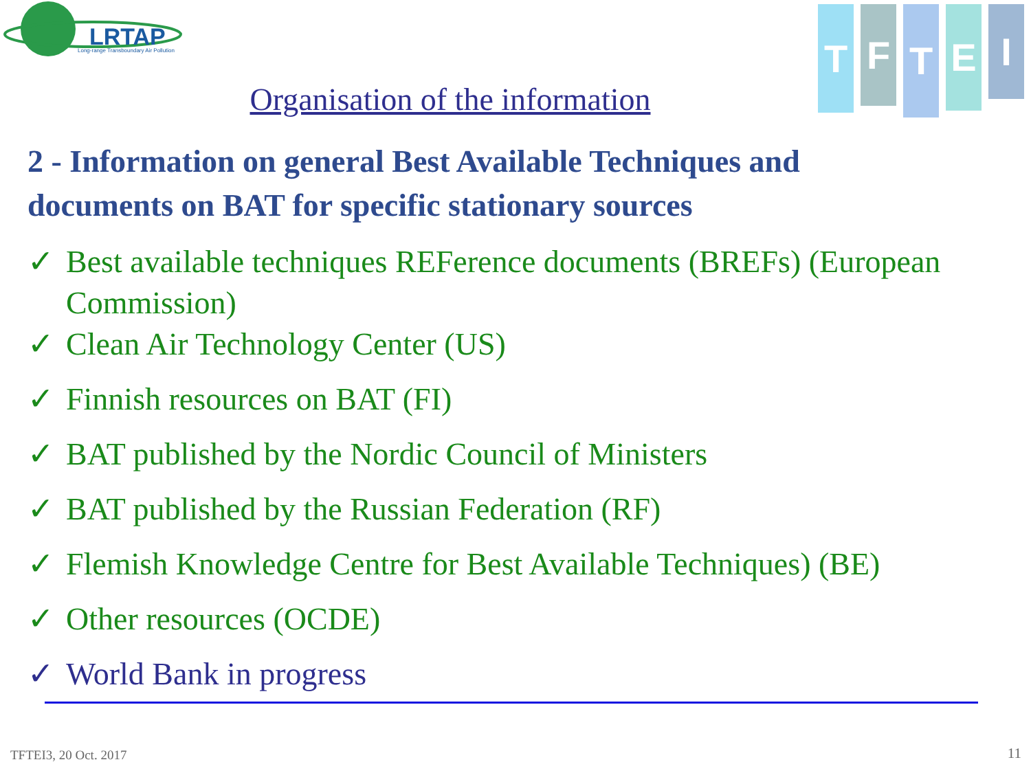LRTAP
Long-range Transboundary Air Pollution
T
F
T
E
I
Organisation of the information
2 - Information on general Best Available Techniques and documents on BAT for specific stationary sources
✓ Best available techniques REFerence documents (BREFs) (European Commission)
✓ Clean Air Technology Center (US)
✓ Finnish resources on BAT (FI)
✓ BAT published by the Nordic Council of Ministers
✓ BAT published by the Russian Federation (RF)
✓ Flemish Knowledge Centre for Best Available Techniques) (BE)
✓ Other resources (OCDE)
✓ World Bank in progress
TFTEI3, 20 Oct. 2017 11